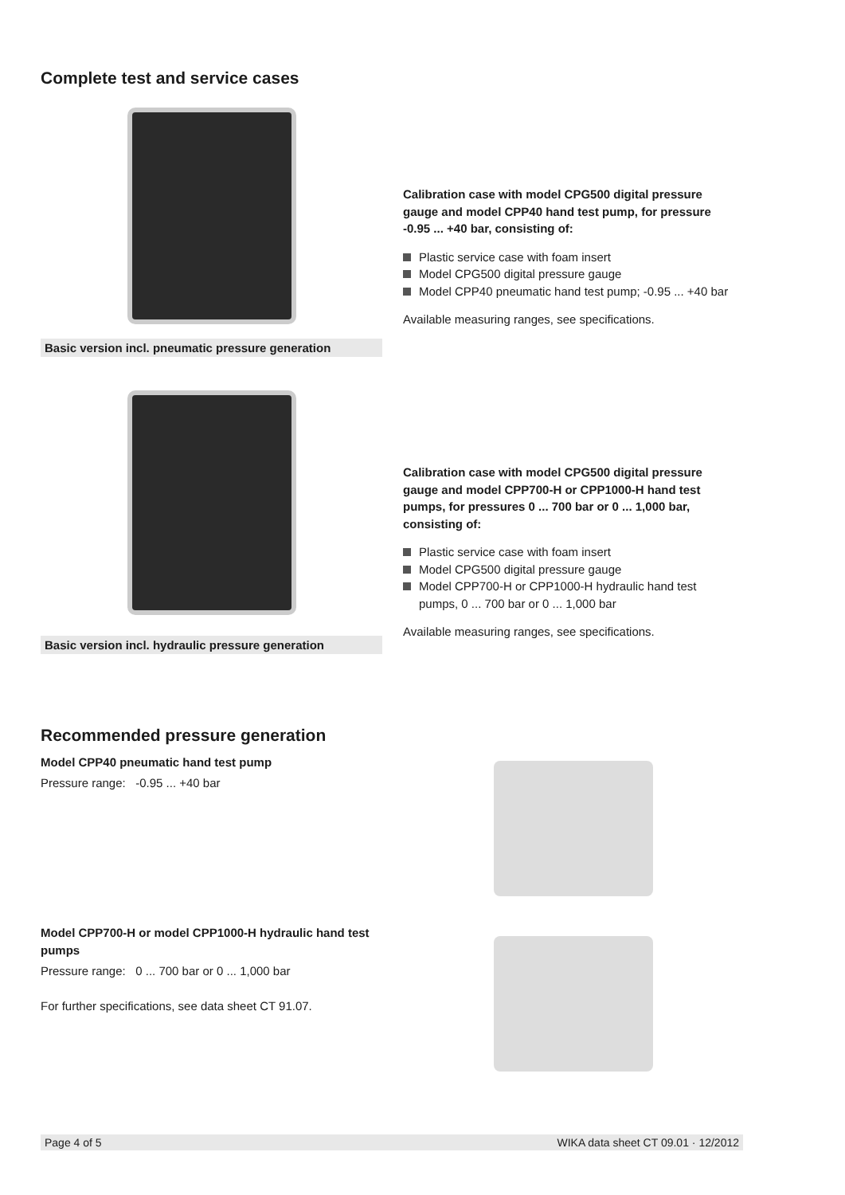Complete test and service cases
Basic version incl. pneumatic pressure generation
Calibration case with model CPG500 digital pressure gauge and model CPP40 hand test pump, for pressure -0.95 ... +40 bar, consisting of:
Plastic service case with foam insert
Model CPG500 digital pressure gauge
Model CPP40 pneumatic hand test pump; -0.95 ... +40 bar
Available measuring ranges, see specifications.
Basic version incl. hydraulic pressure generation
Calibration case with model CPG500 digital pressure gauge and model CPP700-H or CPP1000-H hand test pumps, for pressures 0 ... 700 bar or 0 ... 1,000 bar, consisting of:
Plastic service case with foam insert
Model CPG500 digital pressure gauge
Model CPP700-H or CPP1000-H hydraulic hand test pumps, 0 ... 700 bar or 0 ... 1,000 bar
Available measuring ranges, see specifications.
Recommended pressure generation
Model CPP40 pneumatic hand test pump
Pressure range: -0.95 ... +40 bar
Model CPP700-H or model CPP1000-H hydraulic hand test pumps
Pressure range: 0 ... 700 bar or 0 ... 1,000 bar
For further specifications, see data sheet CT 91.07.
Page 4 of 5 WIKA data sheet CT 09.01 · 12/2012